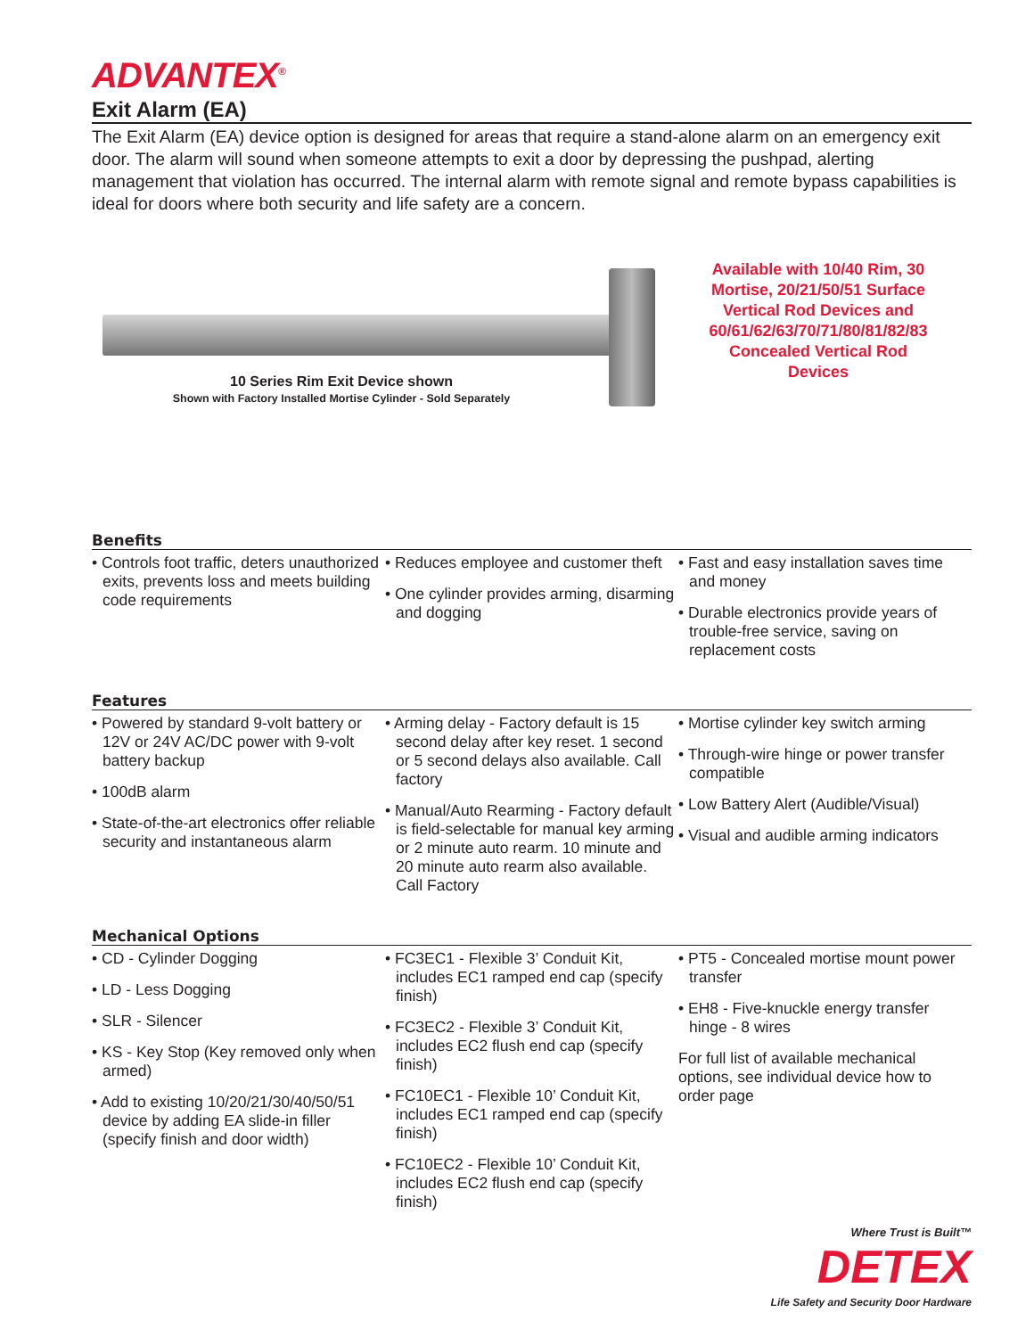ADVANTEX<sup>®</sup>
Exit Alarm (EA)
The Exit Alarm (EA) device option is designed for areas that require a stand-alone alarm on an emergency exit door. The alarm will sound when someone attempts to exit a door by depressing the pushpad, alerting management that violation has occurred. The internal alarm with remote signal and remote bypass capabilities is ideal for doors where both security and life safety are a concern.
10 Series Rim Exit Device shown
Shown with Factory Installed Mortise Cylinder - Sold Separately
Available with 10/40 Rim, 30 Mortise, 20/21/50/51 Surface Vertical Rod Devices and 60/61/62/63/70/71/80/81/82/83 Concealed Vertical Rod Devices
Benefits
• Controls foot traffic, deters unauthorized exits, prevents loss and meets building code requirements
• Reduces employee and customer theft
• One cylinder provides arming, disarming and dogging
• Fast and easy installation saves time and money
• Durable electronics provide years of trouble-free service, saving on replacement costs
Features
• Powered by standard 9-volt battery or 12V or 24V AC/DC power with 9-volt battery backup
• 100dB alarm
• State-of-the-art electronics offer reliable security and instantaneous alarm
• Arming delay - Factory default is 15 second delay after key reset. 1 second or 5 second delays also available. Call factory
• Manual/Auto Rearming - Factory default is field-selectable for manual key arming or 2 minute auto rearm. 10 minute and 20 minute auto rearm also available. Call Factory
• Mortise cylinder key switch arming
• Through-wire hinge or power transfer compatible
• Low Battery Alert (Audible/Visual)
• Visual and audible arming indicators
Mechanical Options
• CD - Cylinder Dogging
• LD - Less Dogging
• SLR - Silencer
• KS - Key Stop (Key removed only when armed)
• Add to existing 10/20/21/30/40/50/51 device by adding EA slide-in filler (specify finish and door width)
• FC3EC1 - Flexible 3’ Conduit Kit, includes EC1 ramped end cap (specify finish)
• FC3EC2 - Flexible 3’ Conduit Kit, includes EC2 flush end cap (specify finish)
• FC10EC1 - Flexible 10’ Conduit Kit, includes EC1 ramped end cap (specify finish)
• FC10EC2 - Flexible 10’ Conduit Kit, includes EC2 flush end cap (specify finish)
• PT5 - Concealed mortise mount power transfer
• EH8 - Five-knuckle energy transfer hinge - 8 wires
For full list of available mechanical options, see individual device how to order page
Where Trust is Built™
DETEX
Life Safety and Security Door Hardware